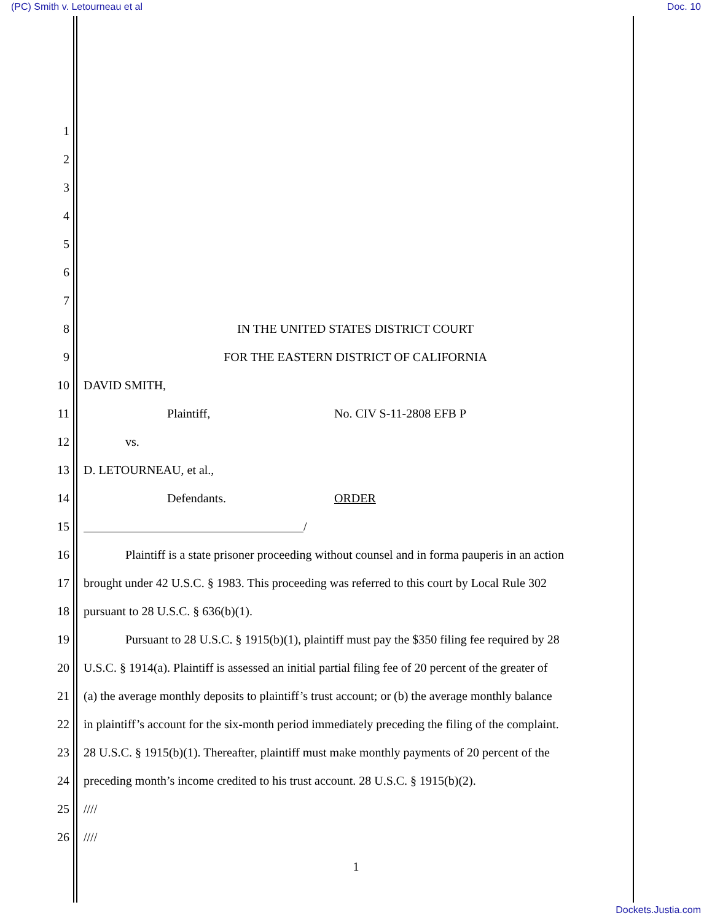(PC) Smith v. Letourneau et al Doc. 10
1
2
3
4
5
6
7
8 IN THE UNITED STATES DISTRICT COURT
9 FOR THE EASTERN DISTRICT OF CALIFORNIA
10 DAVID SMITH,
11 Plaintiff, No. CIV S-11-2808 EFB P
12 vs.
13 D. LETOURNEAU, et al.,
14 Defendants. ORDER
15 /
16 Plaintiff is a state prisoner proceeding without counsel and in forma pauperis in an action
17 brought under 42 U.S.C. § 1983. This proceeding was referred to this court by Local Rule 302
18 pursuant to 28 U.S.C. § 636(b)(1).
19 Pursuant to 28 U.S.C. § 1915(b)(1), plaintiff must pay the $350 filing fee required by 28
20 U.S.C. § 1914(a). Plaintiff is assessed an initial partial filing fee of 20 percent of the greater of
21 (a) the average monthly deposits to plaintiff’s trust account; or (b) the average monthly balance
22 in plaintiff’s account for the six-month period immediately preceding the filing of the complaint.
23 28 U.S.C. § 1915(b)(1). Thereafter, plaintiff must make monthly payments of 20 percent of the
24 preceding month’s income credited to his trust account. 28 U.S.C. § 1915(b)(2).
25 ////
26 ////
1
Dockets.Justia.com